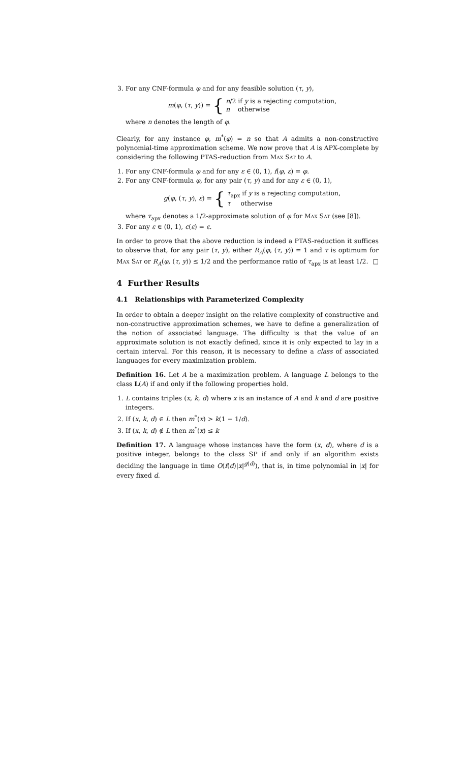3. For any CNF-formula φ and for any feasible solution (τ, y),
m(φ, (τ, y)) = {
n/2 if y is a rejecting computation,
n otherwise
where n denotes the length of φ.
Clearly, for any instance φ, m<sup>*</sup>(φ) = n so that A admits a non-constructive polynomial-time approximation scheme. We now prove that A is APX-complete by considering the following PTAS-reduction from Max Sat to A.
1. For any CNF-formula φ and for any ε ∈ (0, 1), f(φ, ε) = φ.
2. For any CNF-formula φ, for any pair (τ, y) and for any ε ∈ (0, 1),
g(φ, (τ, y), ε) = {
τ<sub>apx</sub> if y is a rejecting computation,
τ otherwise
where τ<sub>apx</sub> denotes a 1/2-approximate solution of φ for Max Sat (see [8]).
3. For any ε ∈ (0, 1), c(ε) = ε.
In order to prove that the above reduction is indeed a PTAS-reduction it suffices to observe that, for any pair (τ, y), either R<sub>A</sub>(φ, (τ, y)) = 1 and τ is optimum for Max Sat or R<sub>A</sub>(φ, (τ, y)) ≤ 1/2 and the performance ratio of τ<sub>apx</sub> is at least 1/2. □
4 Further Results
4.1 Relationships with Parameterized Complexity
In order to obtain a deeper insight on the relative complexity of constructive and non-constructive approximation schemes, we have to define a generalization of the notion of associated language. The difficulty is that the value of an approximate solution is not exactly defined, since it is only expected to lay in a certain interval. For this reason, it is necessary to define a class of associated languages for every maximization problem.
Definition 16. Let A be a maximization problem. A language L belongs to the class L(A) if and only if the following properties hold.
1. L contains triples (x, k, d) where x is an instance of A and k and d are positive integers.
2. If (x, k, d) ∈ L then m<sup>*</sup>(x) > k(1 − 1/d).
3. If (x, k, d) ∉ L then m<sup>*</sup>(x) ≤ k
Definition 17. A language whose instances have the form (x, d), where d is a positive integer, belongs to the class SP if and only if an algorithm exists deciding the language in time O(f(d)|x|<sup>g(d)</sup>), that is, in time polynomial in |x| for every fixed d.